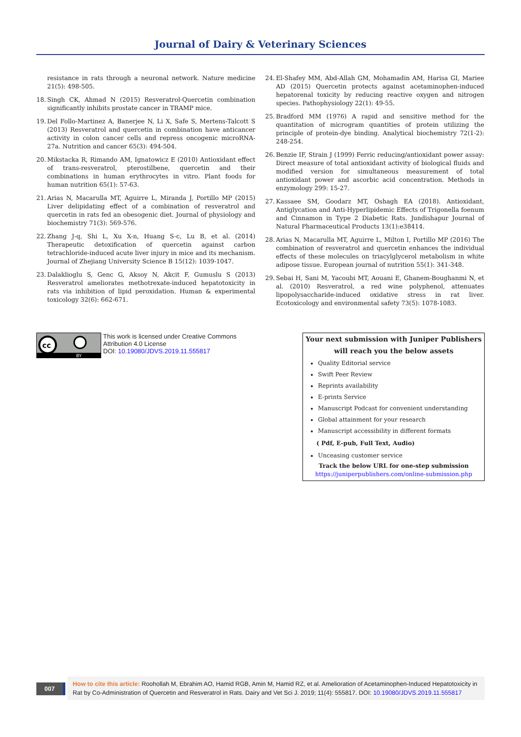Journal of Dairy & Veterinary Sciences
resistance in rats through a neuronal network. Nature medicine 21(5): 498-505.
18. Singh CK, Ahmad N (2015) Resveratrol-Quercetin combination significantly inhibits prostate cancer in TRAMP mice.
19. Del Follo-Martinez A, Banerjee N, Li X, Safe S, Mertens-Talcott S (2013) Resveratrol and quercetin in combination have anticancer activity in colon cancer cells and repress oncogenic microRNA-27a. Nutrition and cancer 65(3): 494-504.
20. Mikstacka R, Rimando AM, Ignatowicz E (2010) Antioxidant effect of trans-resveratrol, pterostilbene, quercetin and their combinations in human erythrocytes in vitro. Plant foods for human nutrition 65(1): 57-63.
21. Arias N, Macarulla MT, Aguirre L, Miranda J, Portillo MP (2015) Liver delipidating effect of a combination of resveratrol and quercetin in rats fed an obesogenic diet. Journal of physiology and biochemistry 71(3): 569-576.
22. Zhang J-q, Shi L, Xu X-n, Huang S-c, Lu B, et al. (2014) Therapeutic detoxification of quercetin against carbon tetrachloride-induced acute liver injury in mice and its mechanism. Journal of Zhejiang University Science B 15(12): 1039-1047.
23. Dalaklioglu S, Genc G, Aksoy N, Akcit F, Gumuslu S (2013) Resveratrol ameliorates methotrexate-induced hepatotoxicity in rats via inhibition of lipid peroxidation. Human & experimental toxicology 32(6): 662-671.
24. El-Shafey MM, Abd-Allah GM, Mohamadin AM, Harisa GI, Mariee AD (2015) Quercetin protects against acetaminophen-induced hepatorenal toxicity by reducing reactive oxygen and nitrogen species. Pathophysiology 22(1): 49-55.
25. Bradford MM (1976) A rapid and sensitive method for the quantitation of microgram quantities of protein utilizing the principle of protein-dye binding. Analytical biochemistry 72(1-2): 248-254.
26. Benzie IF, Strain J (1999) Ferric reducing/antioxidant power assay: Direct measure of total antioxidant activity of biological fluids and modified version for simultaneous measurement of total antioxidant power and ascorbic acid concentration. Methods in enzymology 299: 15-27.
27. Kassaee SM, Goodarz MT, Oshagh EA (2018). Antioxidant, Antiglycation and Anti-Hyperlipidemic Effects of Trigonella foenum and Cinnamon in Type 2 Diabetic Rats. Jundishapur Journal of Natural Pharmaceutical Products 13(1):e38414.
28. Arias N, Macarulla MT, Aguirre L, Milton I, Portillo MP (2016) The combination of resveratrol and quercetin enhances the individual effects of these molecules on triacylglycerol metabolism in white adipose tissue. European journal of nutrition 55(1): 341-348.
29. Sebai H, Sani M, Yacoubi MT, Aouani E, Ghanem-Boughanmi N, et al. (2010) Resveratrol, a red wine polyphenol, attenuates lipopolysaccharide-induced oxidative stress in rat liver. Ecotoxicology and environmental safety 73(5): 1078-1083.
cc
BY
This work is licensed under Creative Commons Attribution 4.0 License
DOI: 10.19080/JDVS.2019.11.555817
Your next submission with Juniper Publishers
will reach you the below assets
Quality Editorial service
Swift Peer Review
Reprints availability
E-prints Service
Manuscript Podcast for convenient understanding
Global attainment for your research
Manuscript accessibility in different formats
( Pdf, E-pub, Full Text, Audio)
Unceasing customer service
Track the below URL for one-step submission
https://juniperpublishers.com/online-submission.php
007
How to cite this article: Roohollah M, Ebrahim AO, Hamid RGB, Amin M, Hamid RZ, et al. Amelioration of Acetaminophen-Induced Hepatotoxicity in Rat by Co-Administration of Quercetin and Resveratrol in Rats. Dairy and Vet Sci J. 2019; 11(4): 555817. DOI: 10.19080/JDVS.2019.11.555817